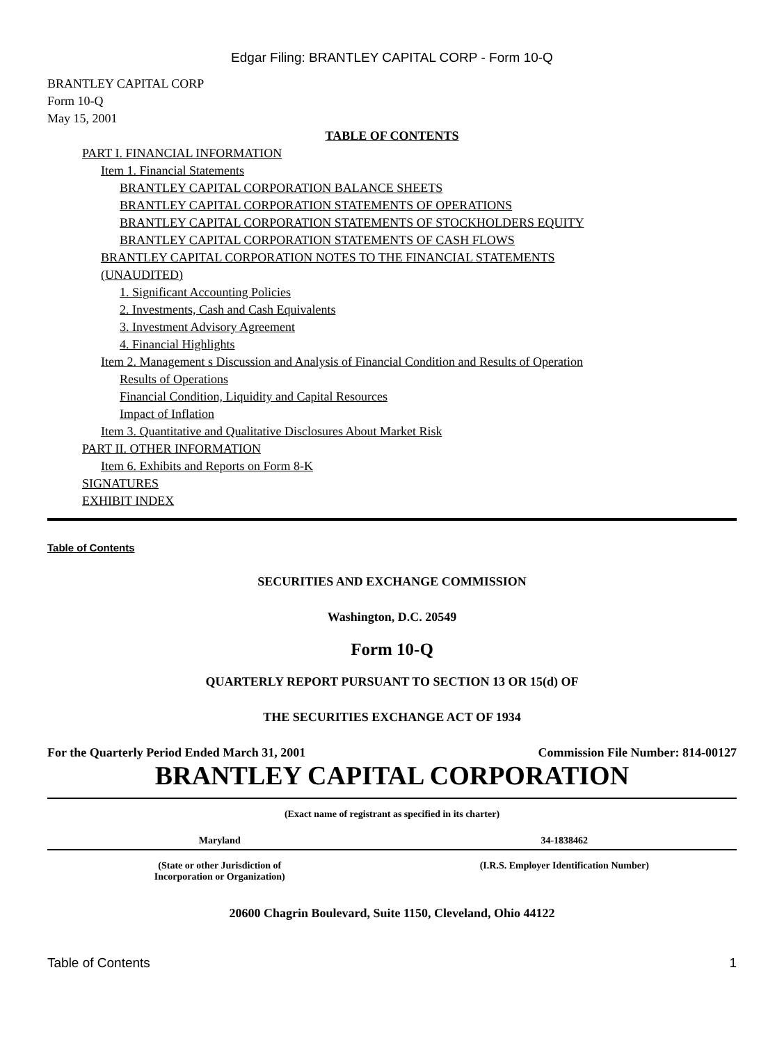Edgar Filing: BRANTLEY CAPITAL CORP - Form 10-Q
BRANTLEY CAPITAL CORP
Form 10-Q
May 15, 2001
TABLE OF CONTENTS
PART I. FINANCIAL INFORMATION
Item 1. Financial Statements
BRANTLEY CAPITAL CORPORATION BALANCE SHEETS
BRANTLEY CAPITAL CORPORATION STATEMENTS OF OPERATIONS
BRANTLEY CAPITAL CORPORATION STATEMENTS OF STOCKHOLDERS EQUITY
BRANTLEY CAPITAL CORPORATION STATEMENTS OF CASH FLOWS
BRANTLEY CAPITAL CORPORATION NOTES TO THE FINANCIAL STATEMENTS
(UNAUDITED)
1. Significant Accounting Policies
2. Investments, Cash and Cash Equivalents
3. Investment Advisory Agreement
4. Financial Highlights
Item 2. Management s Discussion and Analysis of Financial Condition and Results of Operation
Results of Operations
Financial Condition, Liquidity and Capital Resources
Impact of Inflation
Item 3. Quantitative and Qualitative Disclosures About Market Risk
PART II. OTHER INFORMATION
Item 6. Exhibits and Reports on Form 8-K
SIGNATURES
EXHIBIT INDEX
Table of Contents
SECURITIES AND EXCHANGE COMMISSION
Washington, D.C. 20549
Form 10-Q
QUARTERLY REPORT PURSUANT TO SECTION 13 OR 15(d) OF
THE SECURITIES EXCHANGE ACT OF 1934
For the Quarterly Period Ended March 31, 2001 Commission File Number: 814-00127
BRANTLEY CAPITAL CORPORATION
(Exact name of registrant as specified in its charter)
| Maryland | 34-1838462 |
| (State or other Jurisdiction of Incorporation or Organization) | (I.R.S. Employer Identification Number) |
20600 Chagrin Boulevard, Suite 1150, Cleveland, Ohio 44122
Table of Contents 1